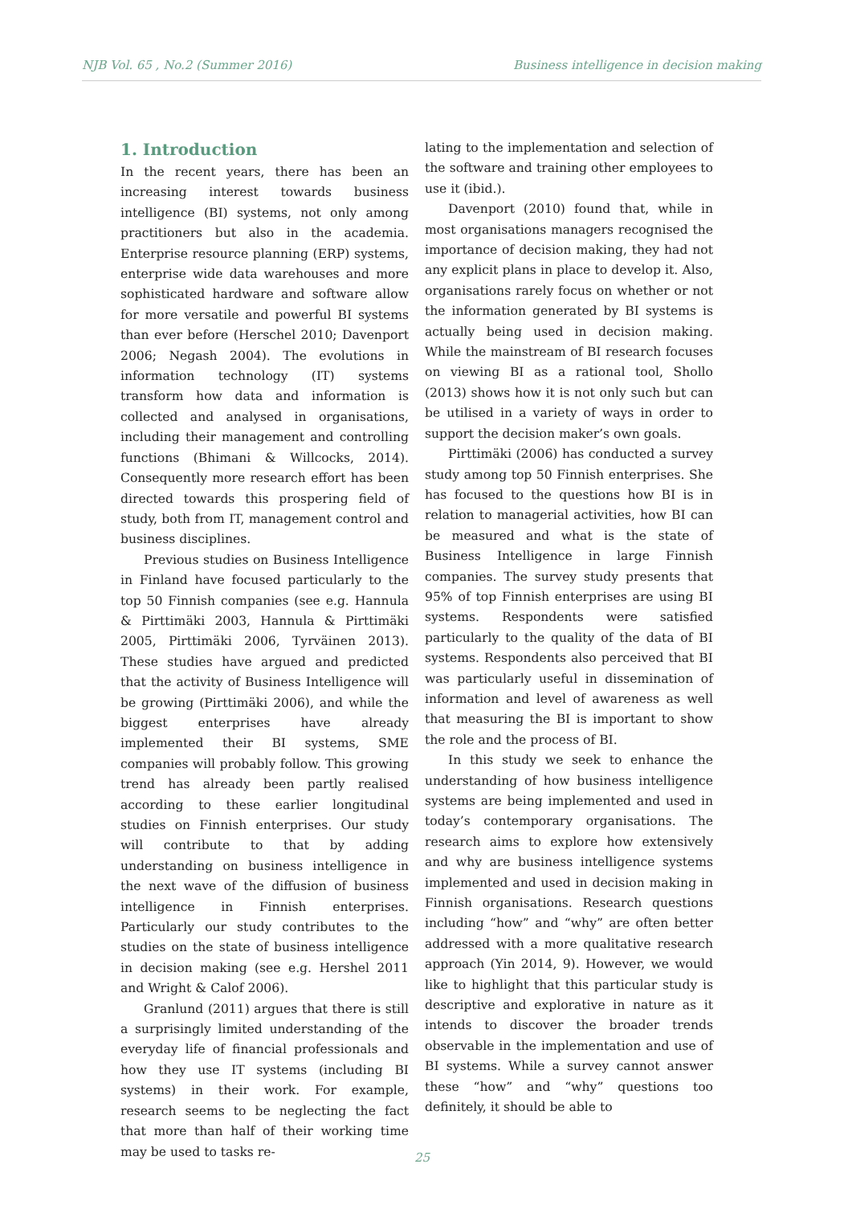NJB Vol. 65 , No.2 (Summer 2016) Business intelligence in decision making
1. Introduction
In the recent years, there has been an increasing interest towards business intelligence (BI) systems, not only among practitioners but also in the academia. Enterprise resource planning (ERP) systems, enterprise wide data warehouses and more sophisticated hardware and software allow for more versatile and powerful BI systems than ever before (Herschel 2010; Davenport 2006; Negash 2004). The evolutions in information technology (IT) systems transform how data and information is collected and analysed in organisations, including their management and controlling functions (Bhimani & Willcocks, 2014). Consequently more research effort has been directed towards this prospering field of study, both from IT, management control and business disciplines.
Previous studies on Business Intelligence in Finland have focused particularly to the top 50 Finnish companies (see e.g. Hannula & Pirttimäki 2003, Hannula & Pirttimäki 2005, Pirttimäki 2006, Tyrväinen 2013). These studies have argued and predicted that the activity of Business Intelligence will be growing (Pirttimäki 2006), and while the biggest enterprises have already implemented their BI systems, SME companies will probably follow. This growing trend has already been partly realised according to these earlier longitudinal studies on Finnish enterprises. Our study will contribute to that by adding understanding on business intelligence in the next wave of the diffusion of business intelligence in Finnish enterprises. Particularly our study contributes to the studies on the state of business intelligence in decision making (see e.g. Hershel 2011 and Wright & Calof 2006).
Granlund (2011) argues that there is still a surprisingly limited understanding of the everyday life of financial professionals and how they use IT systems (including BI systems) in their work. For example, research seems to be neglecting the fact that more than half of their working time may be used to tasks re-
lating to the implementation and selection of the software and training other employees to use it (ibid.).
Davenport (2010) found that, while in most organisations managers recognised the importance of decision making, they had not any explicit plans in place to develop it. Also, organisations rarely focus on whether or not the information generated by BI systems is actually being used in decision making. While the mainstream of BI research focuses on viewing BI as a rational tool, Shollo (2013) shows how it is not only such but can be utilised in a variety of ways in order to support the decision maker’s own goals.
Pirttimäki (2006) has conducted a survey study among top 50 Finnish enterprises. She has focused to the questions how BI is in relation to managerial activities, how BI can be measured and what is the state of Business Intelligence in large Finnish companies. The survey study presents that 95% of top Finnish enterprises are using BI systems. Respondents were satisfied particularly to the quality of the data of BI systems. Respondents also perceived that BI was particularly useful in dissemination of information and level of awareness as well that measuring the BI is important to show the role and the process of BI.
In this study we seek to enhance the understanding of how business intelligence systems are being implemented and used in today’s contemporary organisations. The research aims to explore how extensively and why are business intelligence systems implemented and used in decision making in Finnish organisations. Research questions including “how” and “why” are often better addressed with a more qualitative research approach (Yin 2014, 9). However, we would like to highlight that this particular study is descriptive and explorative in nature as it intends to discover the broader trends observable in the implementation and use of BI systems. While a survey cannot answer these “how” and “why” questions too definitely, it should be able to
25